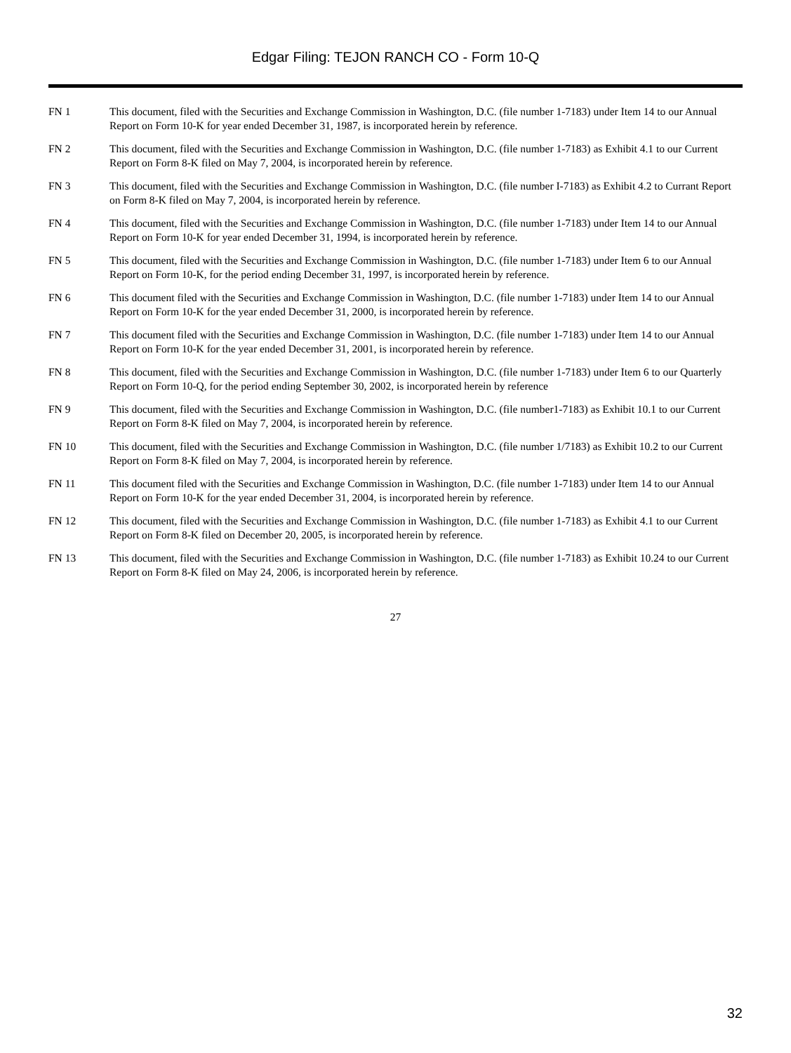Edgar Filing: TEJON RANCH CO - Form 10-Q
FN 1 This document, filed with the Securities and Exchange Commission in Washington, D.C. (file number 1-7183) under Item 14 to our Annual Report on Form 10-K for year ended December 31, 1987, is incorporated herein by reference.
FN 2 This document, filed with the Securities and Exchange Commission in Washington, D.C. (file number 1-7183) as Exhibit 4.1 to our Current Report on Form 8-K filed on May 7, 2004, is incorporated herein by reference.
FN 3 This document, filed with the Securities and Exchange Commission in Washington, D.C. (file number I-7183) as Exhibit 4.2 to Currant Report on Form 8-K filed on May 7, 2004, is incorporated herein by reference.
FN 4 This document, filed with the Securities and Exchange Commission in Washington, D.C. (file number 1-7183) under Item 14 to our Annual Report on Form 10-K for year ended December 31, 1994, is incorporated herein by reference.
FN 5 This document, filed with the Securities and Exchange Commission in Washington, D.C. (file number 1-7183) under Item 6 to our Annual Report on Form 10-K, for the period ending December 31, 1997, is incorporated herein by reference.
FN 6 This document filed with the Securities and Exchange Commission in Washington, D.C. (file number 1-7183) under Item 14 to our Annual Report on Form 10-K for the year ended December 31, 2000, is incorporated herein by reference.
FN 7 This document filed with the Securities and Exchange Commission in Washington, D.C. (file number 1-7183) under Item 14 to our Annual Report on Form 10-K for the year ended December 31, 2001, is incorporated herein by reference.
FN 8 This document, filed with the Securities and Exchange Commission in Washington, D.C. (file number 1-7183) under Item 6 to our Quarterly Report on Form 10-Q, for the period ending September 30, 2002, is incorporated herein by reference
FN 9 This document, filed with the Securities and Exchange Commission in Washington, D.C. (file number1-7183) as Exhibit 10.1 to our Current Report on Form 8-K filed on May 7, 2004, is incorporated herein by reference.
FN 10 This document, filed with the Securities and Exchange Commission in Washington, D.C. (file number 1/7183) as Exhibit 10.2 to our Current Report on Form 8-K filed on May 7, 2004, is incorporated herein by reference.
FN 11 This document filed with the Securities and Exchange Commission in Washington, D.C. (file number 1-7183) under Item 14 to our Annual Report on Form 10-K for the year ended December 31, 2004, is incorporated herein by reference.
FN 12 This document, filed with the Securities and Exchange Commission in Washington, D.C. (file number 1-7183) as Exhibit 4.1 to our Current Report on Form 8-K filed on December 20, 2005, is incorporated herein by reference.
FN 13 This document, filed with the Securities and Exchange Commission in Washington, D.C. (file number 1-7183) as Exhibit 10.24 to our Current Report on Form 8-K filed on May 24, 2006, is incorporated herein by reference.
27
32